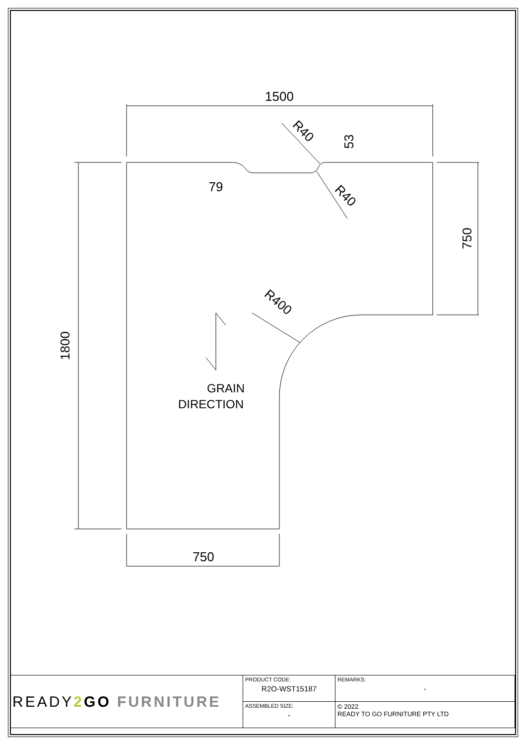1500
750
1800
750
79
53
R40
R40
R400
GRAIN
DIRECTION
| READY 2 GO FURNITURE | PRODUCT CODE: R2O-WST15187 | REMARKS: - |
| | ASSEMBLED SIZE: - | © 2022 READY TO GO FURNITURE PTY LTD |